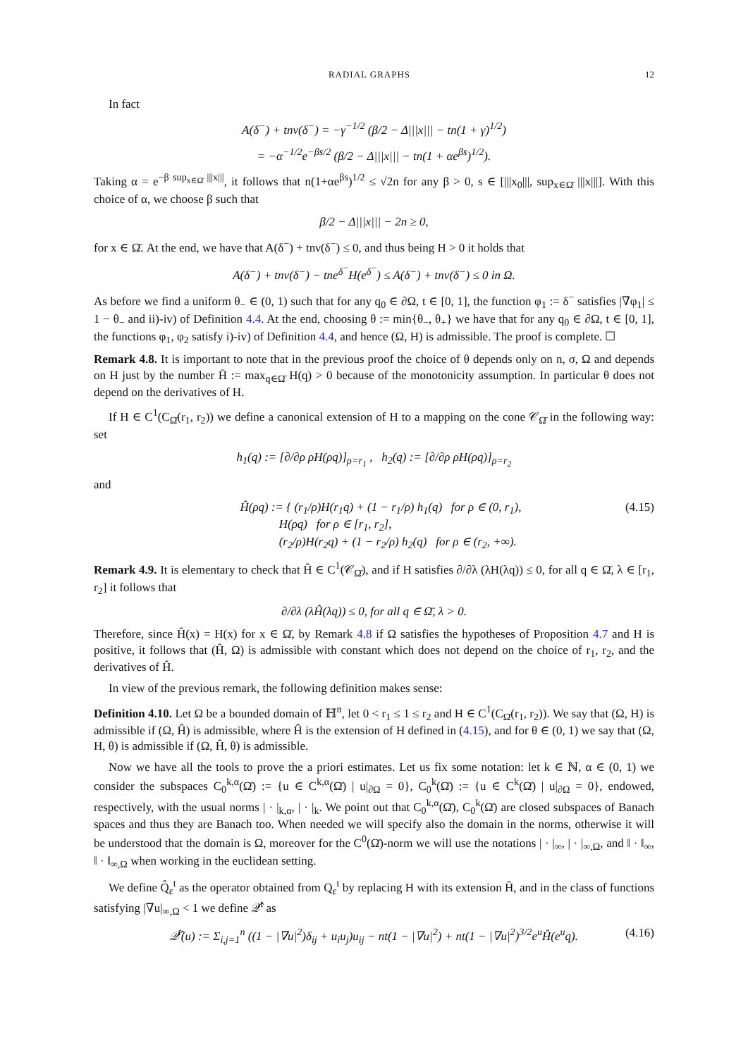RADIAL GRAPHS 12
In fact
A(δ<sup>−</sup>) + tnν(δ<sup>−</sup>) = −γ<sup>−1/2</sup> (β/2 − Δ|||x||| − tn(1 + γ)<sup>1/2</sup>)
= −α<sup>−1/2</sup>e<sup>−βs/2</sup> (β/2 − Δ|||x||| − tn(1 + αe<sup>βs</sup>)<sup>1/2</sup>).
Taking α = e<sup>−β sup<sub>x∈Ω̄</sub> |||x|||</sup>, it follows that n(1+αe<sup>βs</sup>)<sup>1/2</sup> ≤ √2n for any β > 0, s ∈ [|||x<sub>0</sub>|||, sup<sub>x∈Ω̄</sub> |||x|||]. With this choice of α, we choose β such that
β/2 − Δ|||x||| − 2n ≥ 0,
for x ∈ Ω̄. At the end, we have that A(δ<sup>−</sup>) + tnν(δ<sup>−</sup>) ≤ 0, and thus being H > 0 it holds that
A(δ<sup>−</sup>) + tnν(δ<sup>−</sup>) − tne<sup>δ<sup>−</sup></sup>H(e<sup>δ<sup>−</sup></sup>) ≤ A(δ<sup>−</sup>) + tnν(δ<sup>−</sup>) ≤ 0 in Ω.
As before we find a uniform θ<sub>−</sub> ∈ (0, 1) such that for any q<sub>0</sub> ∈ ∂Ω, t ∈ [0, 1], the function φ<sub>1</sub> := δ<sup>−</sup> satisfies |∇φ<sub>1</sub>| ≤ 1 − θ<sub>−</sub> and ii)-iv) of Definition 4.4. At the end, choosing θ := min{θ<sub>−</sub>, θ<sub>+</sub>} we have that for any q<sub>0</sub> ∈ ∂Ω, t ∈ [0, 1], the functions φ<sub>1</sub>, φ<sub>2</sub> satisfy i)-iv) of Definition 4.4, and hence (Ω, H) is admissible. The proof is complete. ☐
Remark 4.8. It is important to note that in the previous proof the choice of θ depends only on n, σ, Ω and depends on H just by the number H̄ := max<sub>q∈Ω̄</sub> H(q) > 0 because of the monotonicity assumption. In particular θ does not depend on the derivatives of H.
If H ∈ C<sup>1</sup>(C<sub>Ω̄</sub>(r<sub>1</sub>, r<sub>2</sub>)) we define a canonical extension of H to a mapping on the cone 𝒞<sub>Ω̄</sub> in the following way: set
h<sub>1</sub>(q) := [∂/∂ρ ρH(ρq)]<sub>ρ=r<sub>1</sub></sub> , h<sub>2</sub>(q) := [∂/∂ρ ρH(ρq)]<sub>ρ=r<sub>2</sub></sub>
and
Ĥ(ρq) := { (r<sub>1</sub>/ρ)H(r<sub>1</sub>q) + (1 − r<sub>1</sub>/ρ) h<sub>1</sub>(q) for ρ ∈ (0, r<sub>1</sub>),
H(ρq) for ρ ∈ [r<sub>1</sub>, r<sub>2</sub>],
(r<sub>2</sub>/ρ)H(r<sub>2</sub>q) + (1 − r<sub>2</sub>/ρ) h<sub>2</sub>(q) for ρ ∈ (r<sub>2</sub>, +∞). (4.15)
Remark 4.9. It is elementary to check that Ĥ ∈ C<sup>1</sup>(𝒞<sub>Ω̄</sub>), and if H satisfies ∂/∂λ (λH(λq)) ≤ 0, for all q ∈ Ω̄, λ ∈ [r<sub>1</sub>, r<sub>2</sub>] it follows that
∂/∂λ (λĤ(λq)) ≤ 0, for all q ∈ Ω̄, λ > 0.
Therefore, since Ĥ(x) = H(x) for x ∈ Ω̄, by Remark 4.8 if Ω satisfies the hypotheses of Proposition 4.7 and H is positive, it follows that (Ĥ, Ω) is admissible with constant which does not depend on the choice of r<sub>1</sub>, r<sub>2</sub>, and the derivatives of Ĥ.
In view of the previous remark, the following definition makes sense:
Definition 4.10. Let Ω be a bounded domain of ℍ<sup>n</sup>, let 0 < r<sub>1</sub> ≤ 1 ≤ r<sub>2</sub> and H ∈ C<sup>1</sup>(C<sub>Ω̄</sub>(r<sub>1</sub>, r<sub>2</sub>)). We say that (Ω, H) is admissible if (Ω, Ĥ) is admissible, where Ĥ is the extension of H defined in (4.15), and for θ ∈ (0, 1) we say that (Ω, H, θ) is admissible if (Ω, Ĥ, θ) is admissible.
Now we have all the tools to prove the a priori estimates. Let us fix some notation: let k ∈ ℕ, α ∈ (0, 1) we consider the subspaces C<sub>0</sub><sup>k,α</sup>(Ω̄) := {u ∈ C<sup>k,α</sup>(Ω̄) | u|<sub>∂Ω</sub> = 0}, C<sub>0</sub><sup>k</sup>(Ω̄) := {u ∈ C<sup>k</sup>(Ω̄) | u|<sub>∂Ω</sub> = 0}, endowed, respectively, with the usual norms | · |<sub>k,α</sub>, | · |<sub>k</sub>. We point out that C<sub>0</sub><sup>k,α</sup>(Ω̄), C<sub>0</sub><sup>k</sup>(Ω̄) are closed subspaces of Banach spaces and thus they are Banach too. When needed we will specify also the domain in the norms, otherwise it will be understood that the domain is Ω, moreover for the C<sup>0</sup>(Ω̄)-norm we will use the notations | · |<sub>∞</sub>, | · |<sub>∞,Ω</sub>, and ‖ · ‖<sub>∞</sub>, ‖ · ‖<sub>∞,Ω</sub> when working in the euclidean setting.
We define Q̂<sub>ε</sub><sup>t</sup> as the operator obtained from Q<sub>ε</sub><sup>t</sup> by replacing H with its extension Ĥ, and in the class of functions satisfying |∇u|<sub>∞,Ω</sub> < 1 we define 𝒬̂<sup>t</sup> as
𝒬̂<sup>t</sup>(u) := Σ<sub>i,j=1</sub><sup>n</sup> ((1 − |∇u|<sup>2</sup>)δ<sub>ij</sub> + u<sub>i</sub>u<sub>j</sub>)u<sub>ij</sub> − nt(1 − |∇u|<sup>2</sup>) + nt(1 − |∇u|<sup>2</sup>)<sup>3/2</sup>e<sup>u</sup>Ĥ(e<sup>u</sup>q). (4.16)